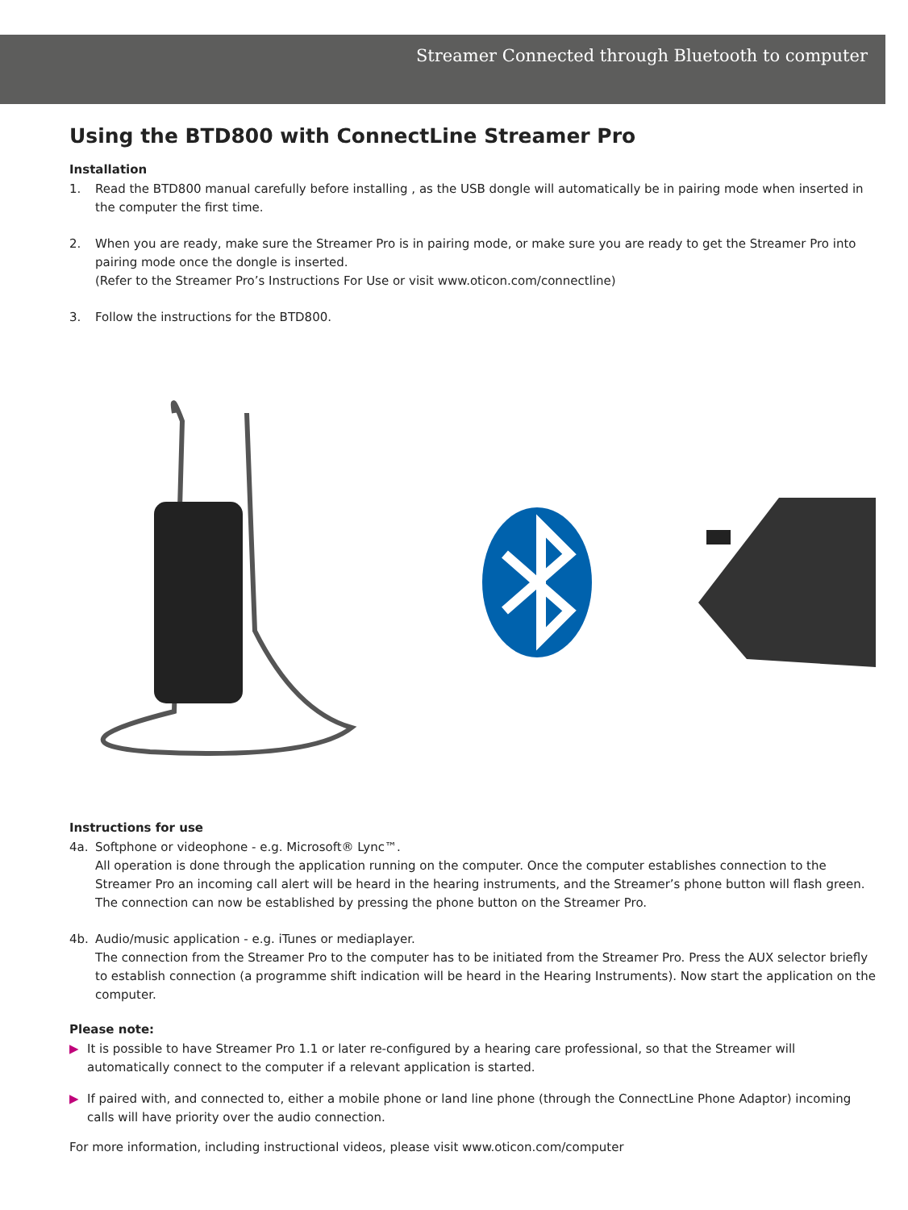Streamer Connected through Bluetooth to computer
Using the BTD800 with ConnectLine Streamer Pro
Installation
1. Read the BTD800 manual carefully before installing , as the USB dongle will automatically be in pairing mode when inserted in the computer the first time.
2. When you are ready, make sure the Streamer Pro is in pairing mode, or make sure you are ready to get the Streamer Pro into pairing mode once the dongle is inserted.
(Refer to the Streamer Pro’s Instructions For Use or visit www.oticon.com/connectline)
3. Follow the instructions for the BTD800.
Instructions for use
4a. Softphone or videophone - e.g. Microsoft® Lync™.
All operation is done through the application running on the computer. Once the computer establishes connection to the Streamer Pro an incoming call alert will be heard in the hearing instruments, and the Streamer’s phone button will flash green. The connection can now be established by pressing the phone button on the Streamer Pro.
4b. Audio/music application - e.g. iTunes or mediaplayer.
The connection from the Streamer Pro to the computer has to be initiated from the Streamer Pro. Press the AUX selector briefly to establish connection (a programme shift indication will be heard in the Hearing Instruments). Now start the application on the computer.
Please note:
▶ It is possible to have Streamer Pro 1.1 or later re-configured by a hearing care professional, so that the Streamer will automatically connect to the computer if a relevant application is started.
▶ If paired with, and connected to, either a mobile phone or land line phone (through the ConnectLine Phone Adaptor) incoming calls will have priority over the audio connection.
For more information, including instructional videos, please visit www.oticon.com/computer